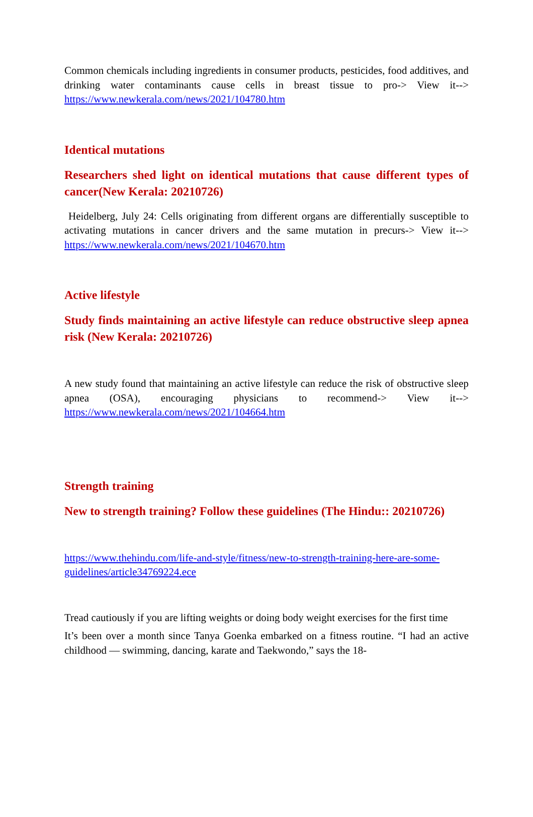Common chemicals including ingredients in consumer products, pesticides, food additives, and drinking water contaminants cause cells in breast tissue to pro-> View it--> https://www.newkerala.com/news/2021/104780.htm
Identical mutations
Researchers shed light on identical mutations that cause different types of cancer(New Kerala: 20210726)
Heidelberg, July 24: Cells originating from different organs are differentially susceptible to activating mutations in cancer drivers and the same mutation in precurs-> View it--> https://www.newkerala.com/news/2021/104670.htm
Active lifestyle
Study finds maintaining an active lifestyle can reduce obstructive sleep apnea risk (New Kerala: 20210726)
A new study found that maintaining an active lifestyle can reduce the risk of obstructive sleep apnea (OSA), encouraging physicians to recommend-> View it--> https://www.newkerala.com/news/2021/104664.htm
Strength training
New to strength training? Follow these guidelines (The Hindu:: 20210726)
https://www.thehindu.com/life-and-style/fitness/new-to-strength-training-here-are-some-guidelines/article34769224.ece
Tread cautiously if you are lifting weights or doing body weight exercises for the first time
It’s been over a month since Tanya Goenka embarked on a fitness routine. “I had an active childhood — swimming, dancing, karate and Taekwondo,” says the 18-